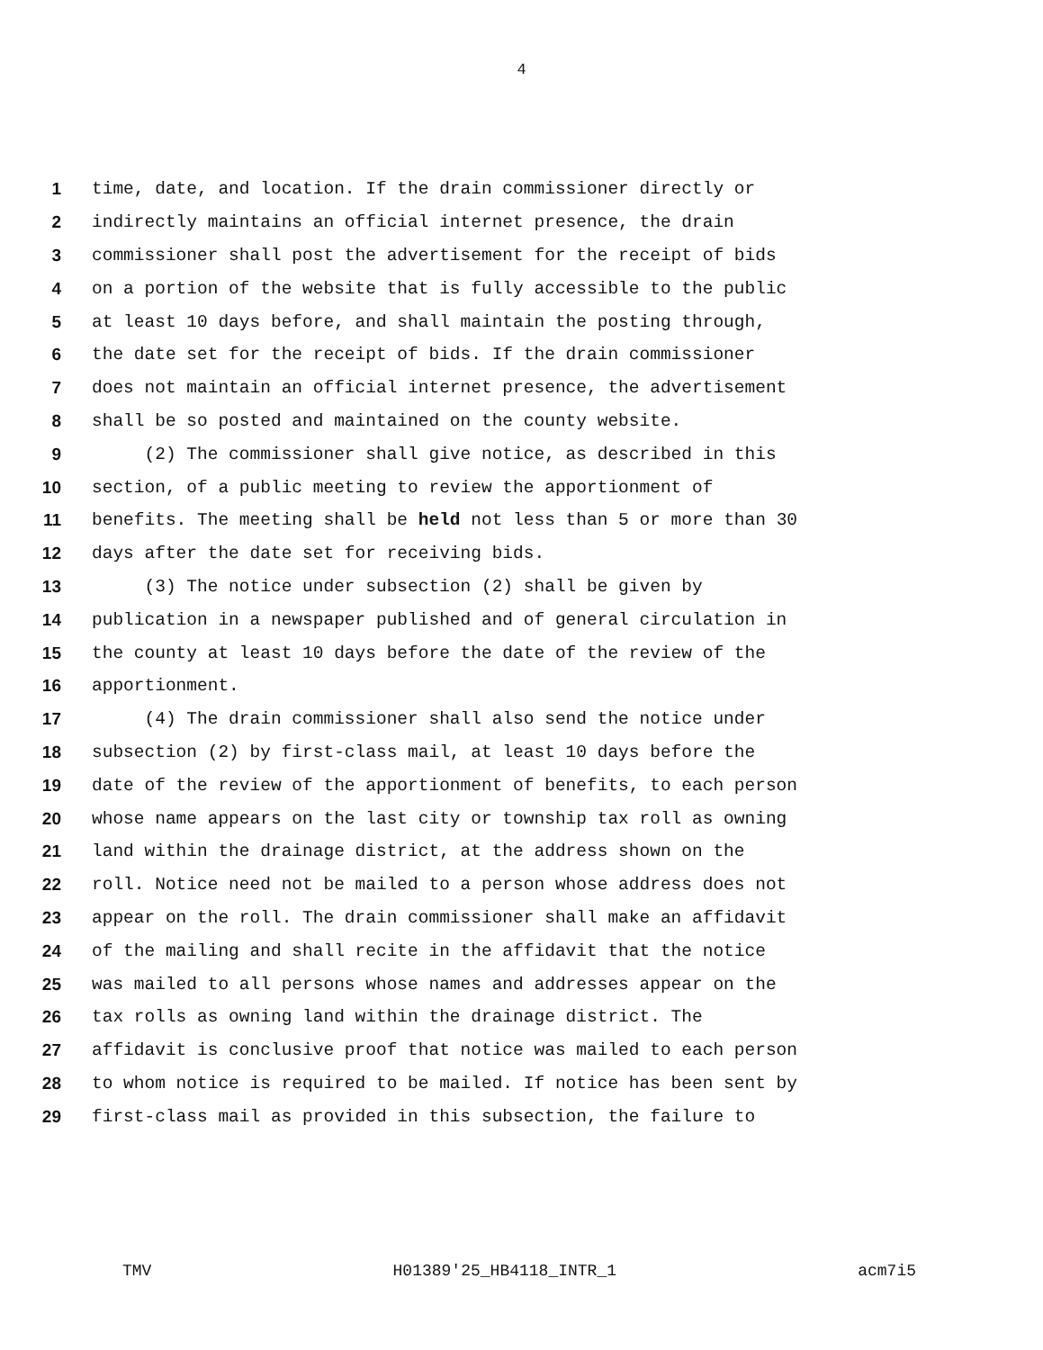4
1 time, date, and location. If the drain commissioner directly or
2 indirectly maintains an official internet presence, the drain
3 commissioner shall post the advertisement for the receipt of bids
4 on a portion of the website that is fully accessible to the public
5 at least 10 days before, and shall maintain the posting through,
6 the date set for the receipt of bids. If the drain commissioner
7 does not maintain an official internet presence, the advertisement
8 shall be so posted and maintained on the county website.
9 (2) The commissioner shall give notice, as described in this
10 section, of a public meeting to review the apportionment of
11 benefits. The meeting shall be held not less than 5 or more than 30
12 days after the date set for receiving bids.
13 (3) The notice under subsection (2) shall be given by
14 publication in a newspaper published and of general circulation in
15 the county at least 10 days before the date of the review of the
16 apportionment.
17 (4) The drain commissioner shall also send the notice under
18 subsection (2) by first-class mail, at least 10 days before the
19 date of the review of the apportionment of benefits, to each person
20 whose name appears on the last city or township tax roll as owning
21 land within the drainage district, at the address shown on the
22 roll. Notice need not be mailed to a person whose address does not
23 appear on the roll. The drain commissioner shall make an affidavit
24 of the mailing and shall recite in the affidavit that the notice
25 was mailed to all persons whose names and addresses appear on the
26 tax rolls as owning land within the drainage district. The
27 affidavit is conclusive proof that notice was mailed to each person
28 to whom notice is required to be mailed. If notice has been sent by
29 first-class mail as provided in this subsection, the failure to
TMV H01389'25_HB4118_INTR_1 acm7i5